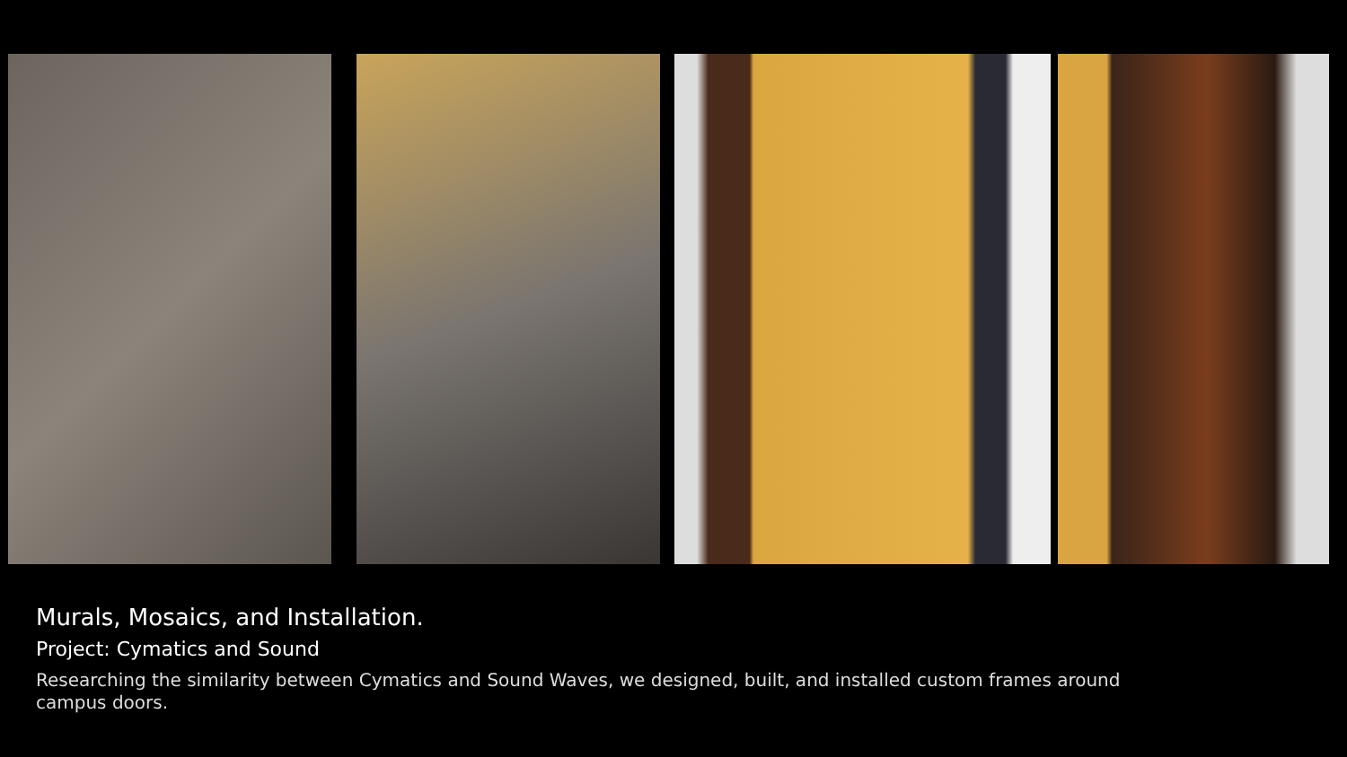Murals, Mosaics, and Installation.
Project: Cymatics and Sound
Researching the similarity between Cymatics and Sound Waves, we designed, built, and installed custom frames around campus doors.